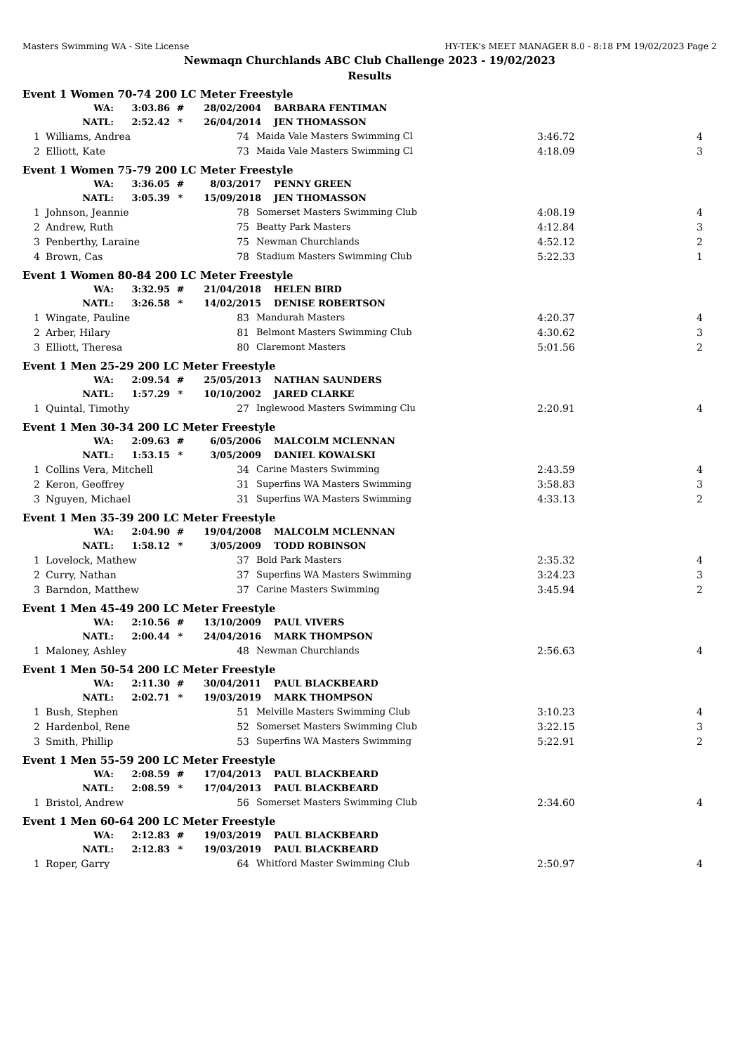Masters Swimming WA - Site License HY-TEK's MEET MANAGER 8.0 - 8:18 PM 19/02/2023 Page 2
Newmaqn Churchlands ABC Club Challenge 2023 - 19/02/2023
Results
Event 1 Women 70-74 200 LC Meter Freestyle
| WA: | 3:03.86 | # | 28/02/2004 | BARBARA FENTIMAN |
| NATL: | 2:52.42 | * | 26/04/2014 | JEN THOMASSON |
| 1 | Williams, Andrea | 74 | Maida Vale Masters Swimming Cl | 3:46.72 | 4 |
| 2 | Elliott, Kate | 73 | Maida Vale Masters Swimming Cl | 4:18.09 | 3 |
Event 1 Women 75-79 200 LC Meter Freestyle
| WA: | 3:36.05 | # | 8/03/2017 | PENNY GREEN |
| NATL: | 3:05.39 | * | 15/09/2018 | JEN THOMASSON |
| 1 | Johnson, Jeannie | 78 | Somerset Masters Swimming Club | 4:08.19 | 4 |
| 2 | Andrew, Ruth | 75 | Beatty Park Masters | 4:12.84 | 3 |
| 3 | Penberthy, Laraine | 75 | Newman Churchlands | 4:52.12 | 2 |
| 4 | Brown, Cas | 78 | Stadium Masters Swimming Club | 5:22.33 | 1 |
Event 1 Women 80-84 200 LC Meter Freestyle
| WA: | 3:32.95 | # | 21/04/2018 | HELEN BIRD |
| NATL: | 3:26.58 | * | 14/02/2015 | DENISE ROBERTSON |
| 1 | Wingate, Pauline | 83 | Mandurah Masters | 4:20.37 | 4 |
| 2 | Arber, Hilary | 81 | Belmont Masters Swimming Club | 4:30.62 | 3 |
| 3 | Elliott, Theresa | 80 | Claremont Masters | 5:01.56 | 2 |
Event 1 Men 25-29 200 LC Meter Freestyle
| WA: | 2:09.54 | # | 25/05/2013 | NATHAN SAUNDERS |
| NATL: | 1:57.29 | * | 10/10/2002 | JARED CLARKE |
| 1 | Quintal, Timothy | 27 | Inglewood Masters Swimming Clu | 2:20.91 | 4 |
Event 1 Men 30-34 200 LC Meter Freestyle
| WA: | 2:09.63 | # | 6/05/2006 | MALCOLM MCLENNAN |
| NATL: | 1:53.15 | * | 3/05/2009 | DANIEL KOWALSKI |
| 1 | Collins Vera, Mitchell | 34 | Carine Masters Swimming | 2:43.59 | 4 |
| 2 | Keron, Geoffrey | 31 | Superfins WA Masters Swimming | 3:58.83 | 3 |
| 3 | Nguyen, Michael | 31 | Superfins WA Masters Swimming | 4:33.13 | 2 |
Event 1 Men 35-39 200 LC Meter Freestyle
| WA: | 2:04.90 | # | 19/04/2008 | MALCOLM MCLENNAN |
| NATL: | 1:58.12 | * | 3/05/2009 | TODD ROBINSON |
| 1 | Lovelock, Mathew | 37 | Bold Park Masters | 2:35.32 | 4 |
| 2 | Curry, Nathan | 37 | Superfins WA Masters Swimming | 3:24.23 | 3 |
| 3 | Barndon, Matthew | 37 | Carine Masters Swimming | 3:45.94 | 2 |
Event 1 Men 45-49 200 LC Meter Freestyle
| WA: | 2:10.56 | # | 13/10/2009 | PAUL VIVERS |
| NATL: | 2:00.44 | * | 24/04/2016 | MARK THOMPSON |
| 1 | Maloney, Ashley | 48 | Newman Churchlands | 2:56.63 | 4 |
Event 1 Men 50-54 200 LC Meter Freestyle
| WA: | 2:11.30 | # | 30/04/2011 | PAUL BLACKBEARD |
| NATL: | 2:02.71 | * | 19/03/2019 | MARK THOMPSON |
| 1 | Bush, Stephen | 51 | Melville Masters Swimming Club | 3:10.23 | 4 |
| 2 | Hardenbol, Rene | 52 | Somerset Masters Swimming Club | 3:22.15 | 3 |
| 3 | Smith, Phillip | 53 | Superfins WA Masters Swimming | 5:22.91 | 2 |
Event 1 Men 55-59 200 LC Meter Freestyle
| WA: | 2:08.59 | # | 17/04/2013 | PAUL BLACKBEARD |
| NATL: | 2:08.59 | * | 17/04/2013 | PAUL BLACKBEARD |
| 1 | Bristol, Andrew | 56 | Somerset Masters Swimming Club | 2:34.60 | 4 |
Event 1 Men 60-64 200 LC Meter Freestyle
| WA: | 2:12.83 | # | 19/03/2019 | PAUL BLACKBEARD |
| NATL: | 2:12.83 | * | 19/03/2019 | PAUL BLACKBEARD |
| 1 | Roper, Garry | 64 | Whitford Master Swimming Club | 2:50.97 | 4 |